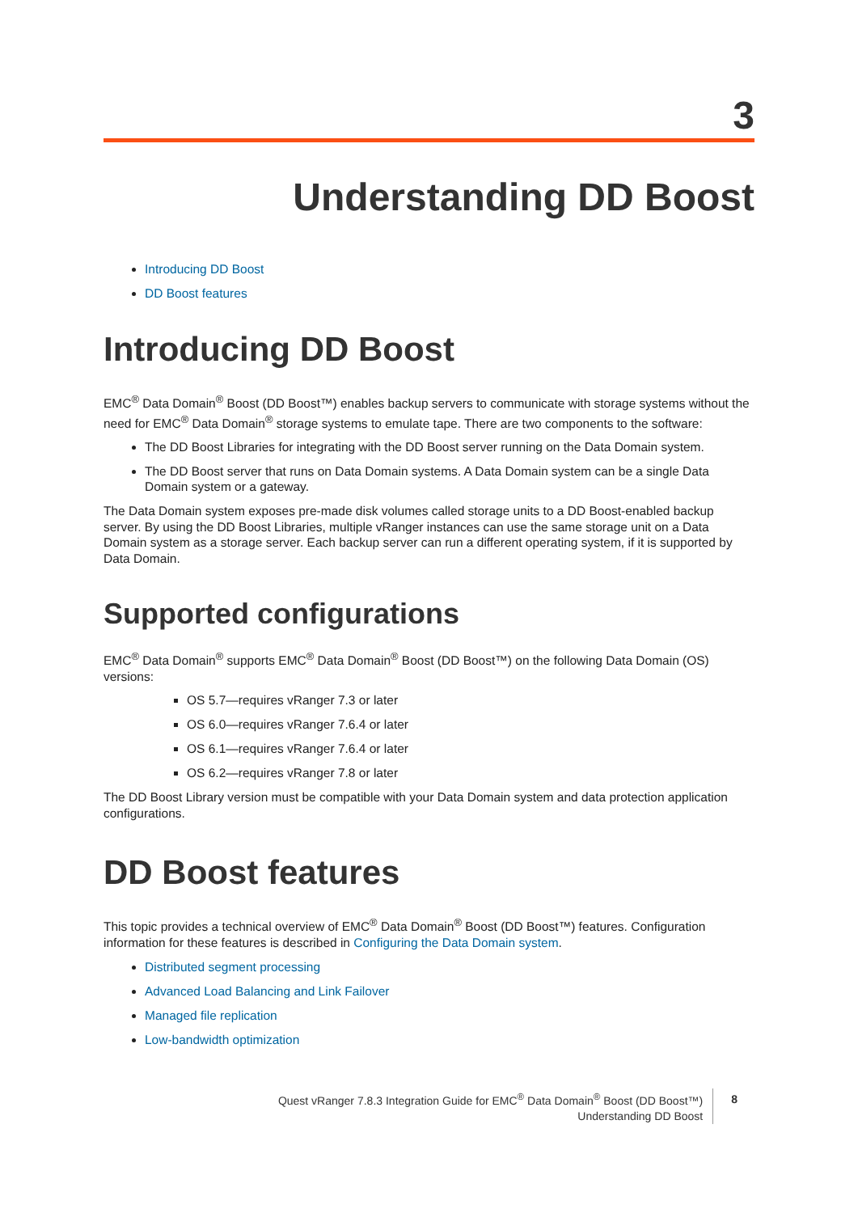3
Understanding DD Boost
Introducing DD Boost
DD Boost features
Introducing DD Boost
EMC<sup>®</sup> Data Domain<sup>®</sup> Boost (DD Boost™) enables backup servers to communicate with storage systems without the need for EMC<sup>®</sup> Data Domain<sup>®</sup> storage systems to emulate tape. There are two components to the software:
The DD Boost Libraries for integrating with the DD Boost server running on the Data Domain system.
The DD Boost server that runs on Data Domain systems. A Data Domain system can be a single Data Domain system or a gateway.
The Data Domain system exposes pre-made disk volumes called storage units to a DD Boost-enabled backup server. By using the DD Boost Libraries, multiple vRanger instances can use the same storage unit on a Data Domain system as a storage server. Each backup server can run a different operating system, if it is supported by Data Domain.
Supported configurations
EMC<sup>®</sup> Data Domain<sup>®</sup> supports EMC<sup>®</sup> Data Domain<sup>®</sup> Boost (DD Boost™) on the following Data Domain (OS) versions:
OS 5.7—requires vRanger 7.3 or later
OS 6.0—requires vRanger 7.6.4 or later
OS 6.1—requires vRanger 7.6.4 or later
OS 6.2—requires vRanger 7.8 or later
The DD Boost Library version must be compatible with your Data Domain system and data protection application configurations.
DD Boost features
This topic provides a technical overview of EMC<sup>®</sup> Data Domain<sup>®</sup> Boost (DD Boost™) features. Configuration information for these features is described in Configuring the Data Domain system.
Distributed segment processing
Advanced Load Balancing and Link Failover
Managed file replication
Low-bandwidth optimization
Quest vRanger 7.8.3 Integration Guide for EMC<sup>®</sup> Data Domain<sup>®</sup> Boost (DD Boost™)
Understanding DD Boost
8